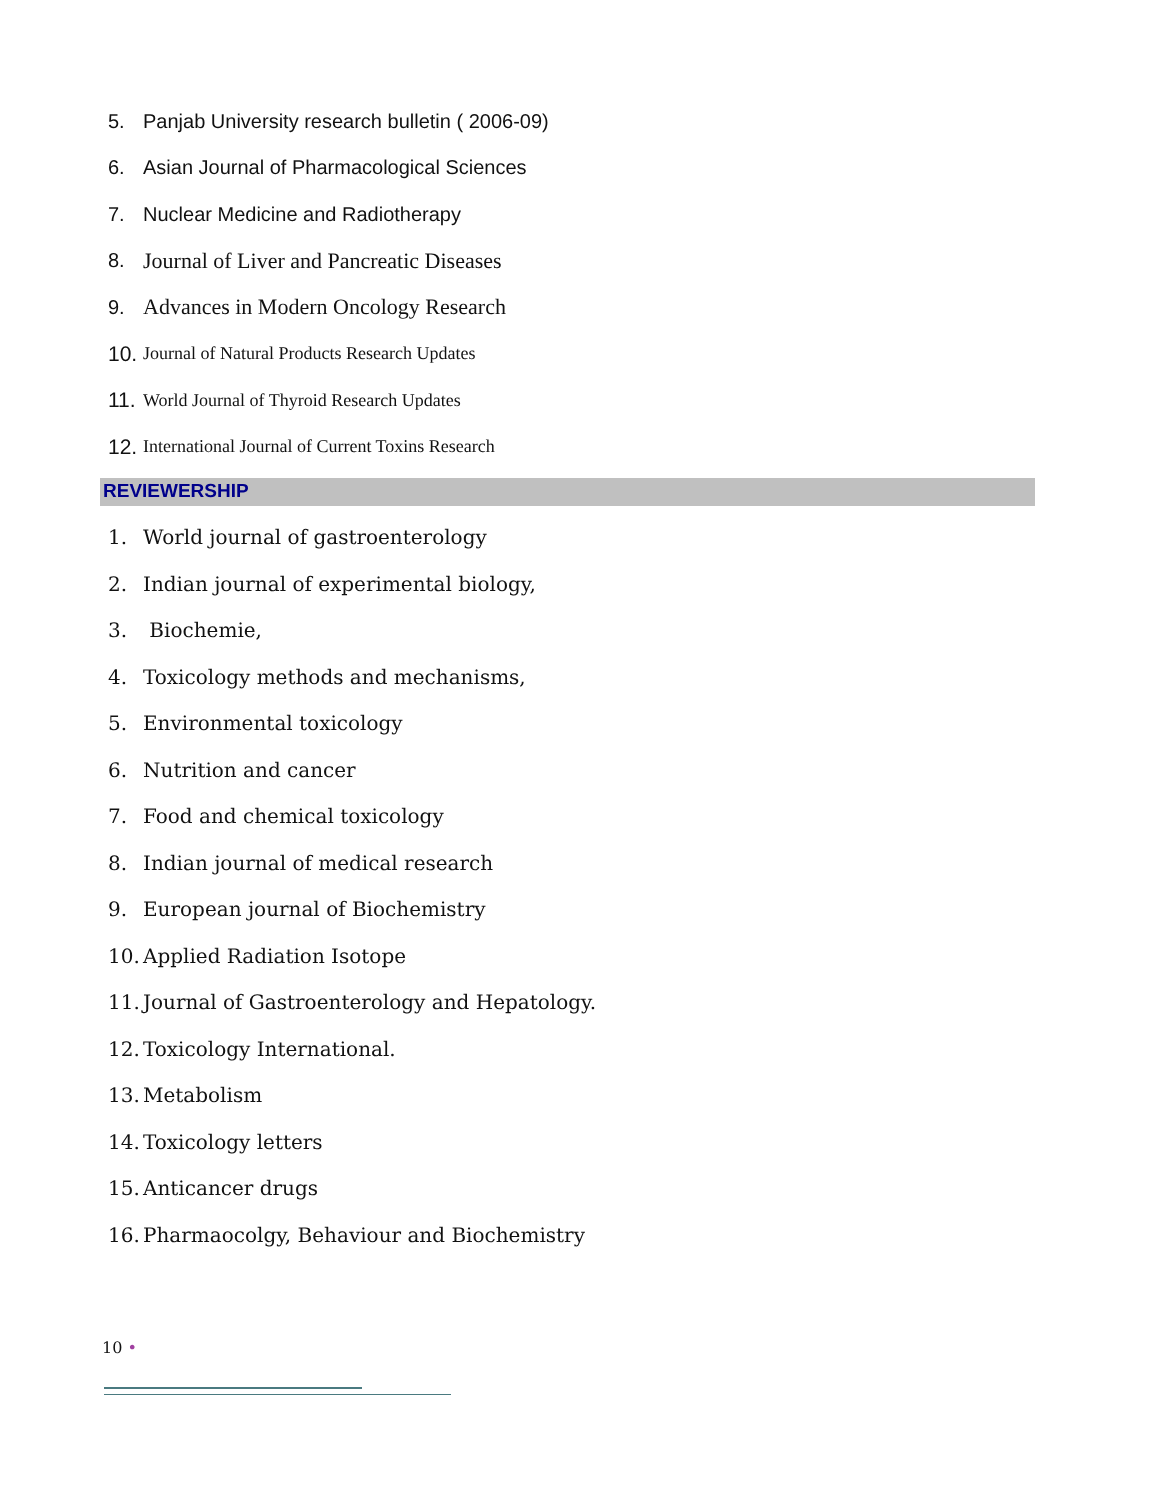5. Panjab University research bulletin ( 2006-09)
6. Asian Journal of Pharmacological Sciences
7. Nuclear Medicine and Radiotherapy
8. Journal of Liver and Pancreatic Diseases
9. Advances in Modern Oncology Research
10. Journal of Natural Products Research Updates
11. World Journal of Thyroid Research Updates
12. International Journal of Current Toxins Research
REVIEWERSHIP
1. World journal of gastroenterology
2. Indian journal of experimental biology,
3. Biochemie,
4. Toxicology methods and mechanisms,
5. Environmental toxicology
6. Nutrition and cancer
7. Food and chemical toxicology
8. Indian journal of medical research
9. European journal of Biochemistry
10. Applied Radiation Isotope
11. Journal of Gastroenterology and Hepatology.
12. Toxicology International.
13. Metabolism
14. Toxicology letters
15. Anticancer drugs
16. Pharmaocolgy, Behaviour and Biochemistry
10 •